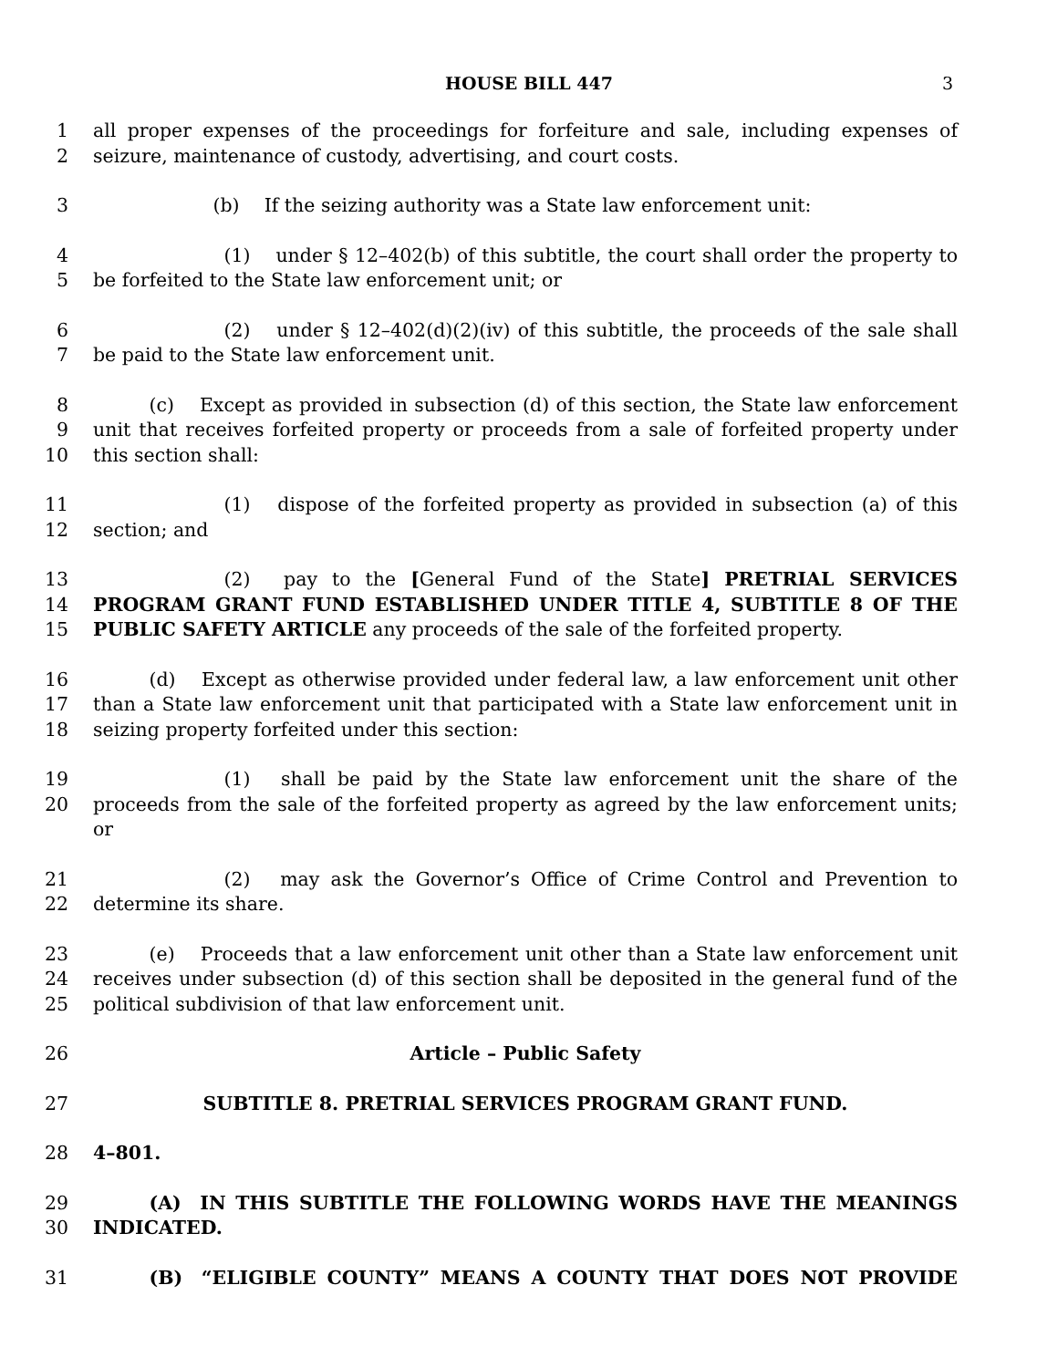HOUSE BILL 447 3
1
2
all proper expenses of the proceedings for forfeiture and sale, including expenses of seizure, maintenance of custody, advertising, and court costs.
3    (b)  If the seizing authority was a State law enforcement unit:
4
5
       (1)  under § 12–402(b) of this subtitle, the court shall order the property to be forfeited to the State law enforcement unit; or
6
7
       (2)  under § 12–402(d)(2)(iv) of this subtitle, the proceeds of the sale shall be paid to the State law enforcement unit.
8
9
10
   (c)  Except as provided in subsection (d) of this section, the State law enforcement unit that receives forfeited property or proceeds from a sale of forfeited property under this section shall:
11
12
       (1)  dispose of the forfeited property as provided in subsection (a) of this section; and
13
14
15
       (2)  pay to the [General Fund of the State] PRETRIAL SERVICES PROGRAM GRANT FUND ESTABLISHED UNDER TITLE 4, SUBTITLE 8 OF THE PUBLIC SAFETY ARTICLE any proceeds of the sale of the forfeited property.
16
17
18
   (d)  Except as otherwise provided under federal law, a law enforcement unit other than a State law enforcement unit that participated with a State law enforcement unit in seizing property forfeited under this section:
19
20
       (1)  shall be paid by the State law enforcement unit the share of the proceeds from the sale of the forfeited property as agreed by the law enforcement units; or
21
22
       (2)  may ask the Governor’s Office of Crime Control and Prevention to determine its share.
23
24
25
   (e)  Proceeds that a law enforcement unit other than a State law enforcement unit receives under subsection (d) of this section shall be deposited in the general fund of the political subdivision of that law enforcement unit.
26 Article – Public Safety
27 SUBTITLE 8. PRETRIAL SERVICES PROGRAM GRANT FUND.
28 4–801.
29
30
   (A) IN THIS SUBTITLE THE FOLLOWING WORDS HAVE THE MEANINGS INDICATED.
31    (B) “ELIGIBLE COUNTY” MEANS A COUNTY THAT DOES NOT PROVIDE